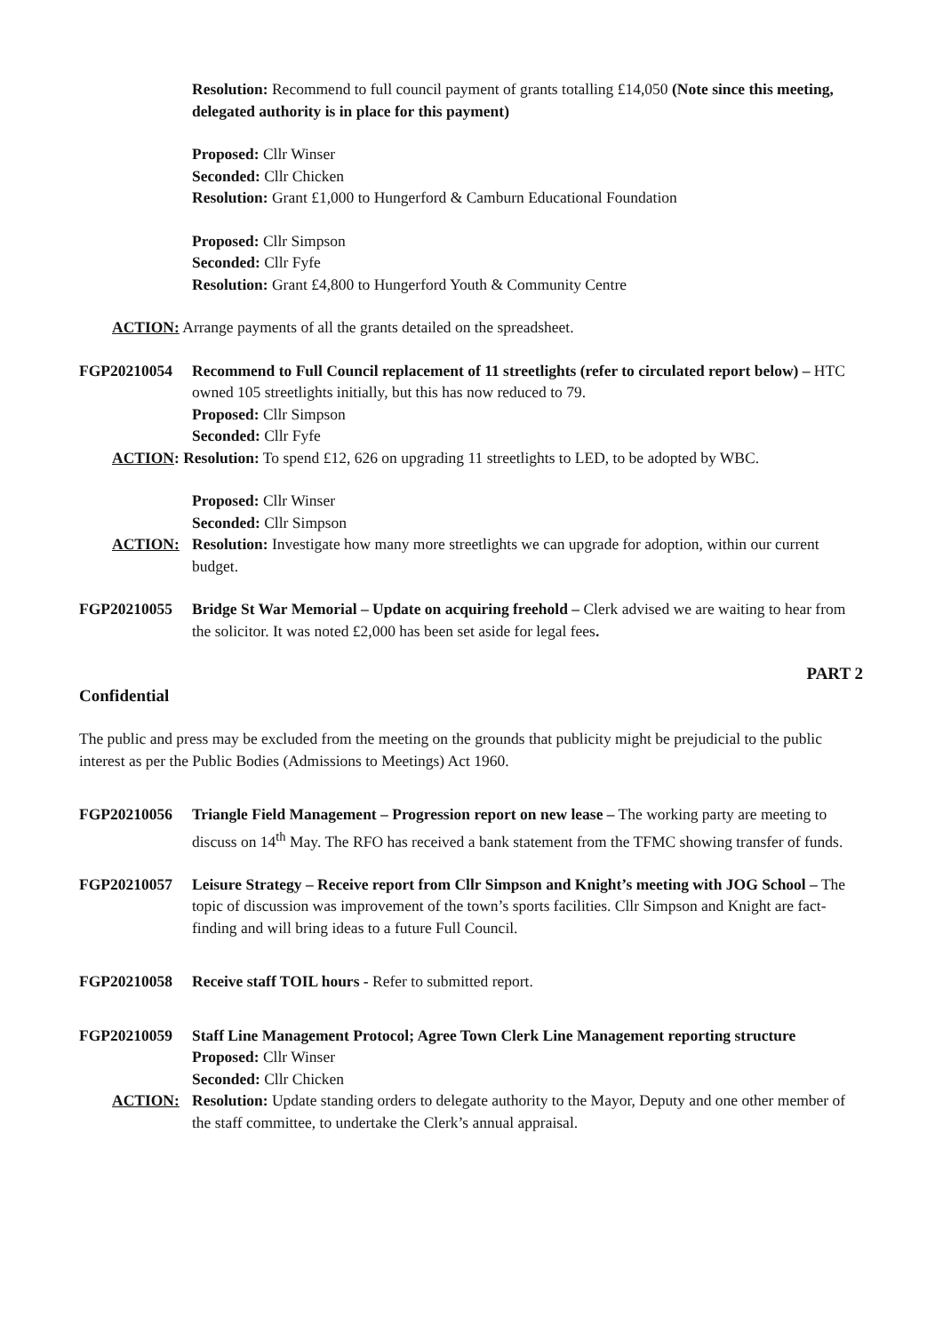Resolution: Recommend to full council payment of grants totalling £14,050 (Note since this meeting, delegated authority is in place for this payment)
Proposed: Cllr Winser
Seconded: Cllr Chicken
Resolution: Grant £1,000 to Hungerford & Camburn Educational Foundation
Proposed: Cllr Simpson
Seconded: Cllr Fyfe
Resolution: Grant £4,800 to Hungerford Youth & Community Centre
ACTION: Arrange payments of all the grants detailed on the spreadsheet.
FGP20210054 Recommend to Full Council replacement of 11 streetlights (refer to circulated report below) – HTC owned 105 streetlights initially, but this has now reduced to 79.
Proposed: Cllr Simpson
Seconded: Cllr Fyfe
ACTION: Resolution: To spend £12, 626 on upgrading 11 streetlights to LED, to be adopted by WBC.
Proposed: Cllr Winser
Seconded: Cllr Simpson
ACTION: Resolution: Investigate how many more streetlights we can upgrade for adoption, within our current budget.
FGP20210055 Bridge St War Memorial – Update on acquiring freehold – Clerk advised we are waiting to hear from the solicitor. It was noted £2,000 has been set aside for legal fees.
PART 2
Confidential
The public and press may be excluded from the meeting on the grounds that publicity might be prejudicial to the public interest as per the Public Bodies (Admissions to Meetings) Act 1960.
FGP20210056 Triangle Field Management – Progression report on new lease – The working party are meeting to discuss on 14<sup>th</sup> May. The RFO has received a bank statement from the TFMC showing transfer of funds.
FGP20210057 Leisure Strategy – Receive report from Cllr Simpson and Knight’s meeting with JOG School – The topic of discussion was improvement of the town’s sports facilities. Cllr Simpson and Knight are fact-finding and will bring ideas to a future Full Council.
FGP20210058 Receive staff TOIL hours - Refer to submitted report.
FGP20210059 Staff Line Management Protocol; Agree Town Clerk Line Management reporting structure
Proposed: Cllr Winser
Seconded: Cllr Chicken
ACTION: Resolution: Update standing orders to delegate authority to the Mayor, Deputy and one other member of the staff committee, to undertake the Clerk’s annual appraisal.